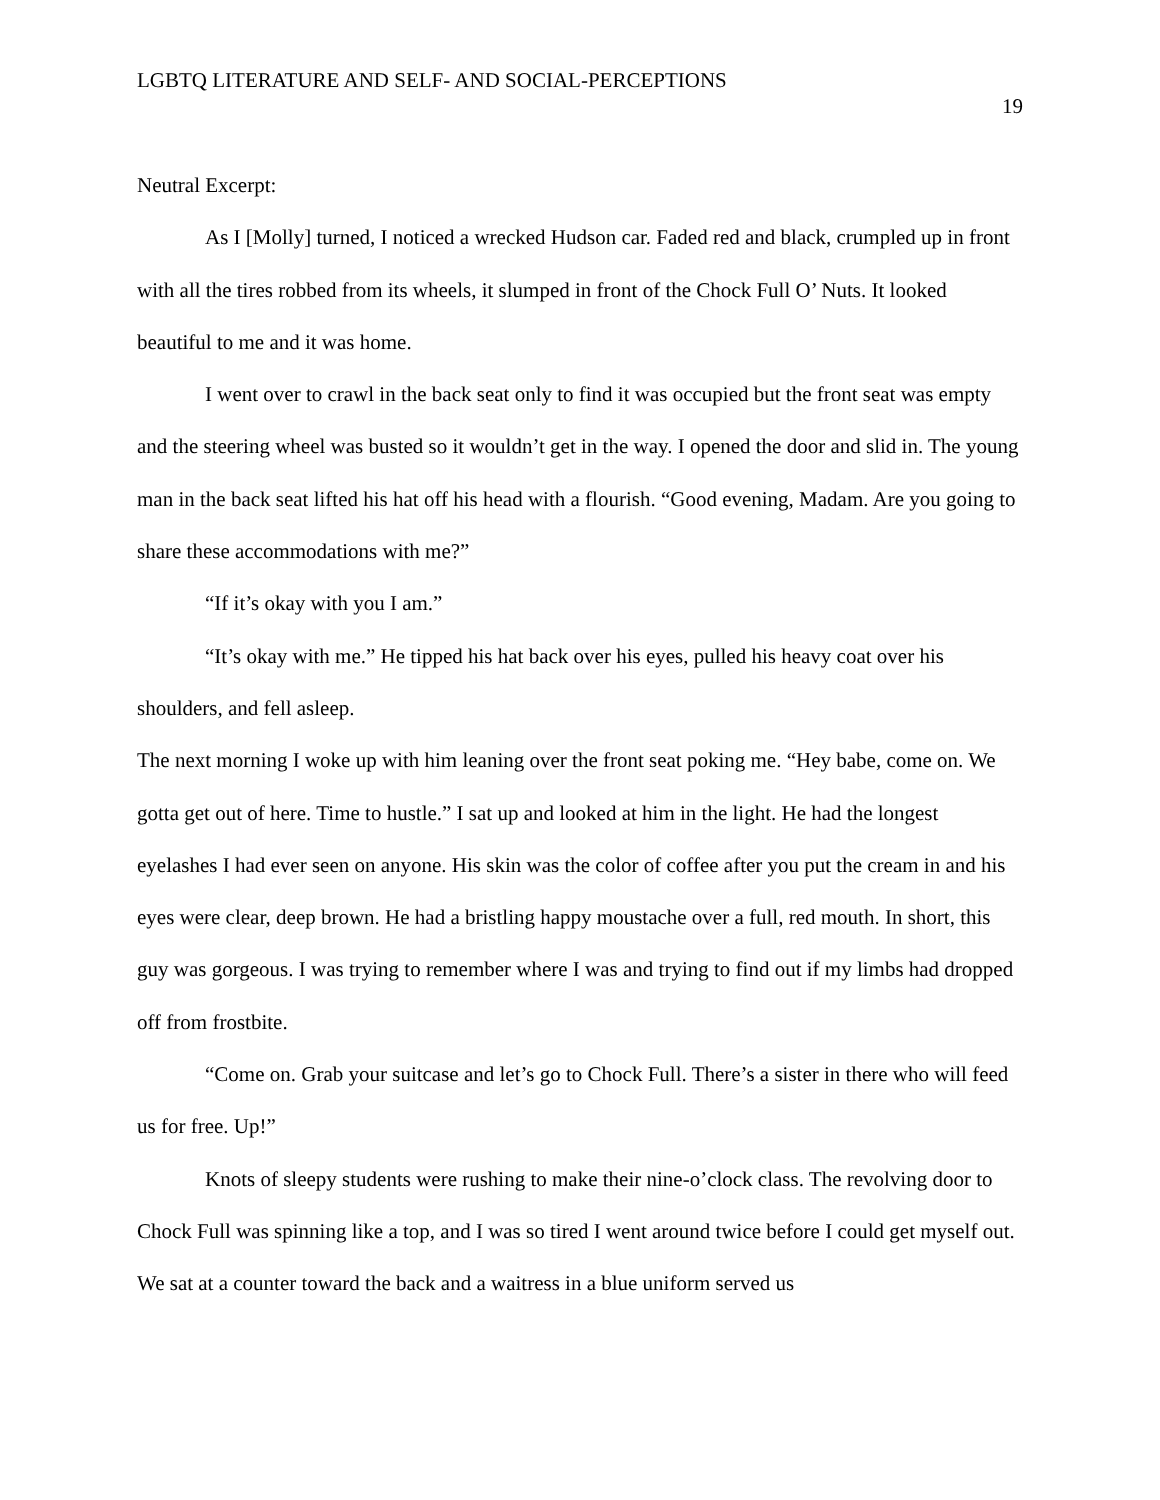LGBTQ LITERATURE AND SELF- AND SOCIAL-PERCEPTIONS
19
Neutral Excerpt:
As I [Molly] turned, I noticed a wrecked Hudson car. Faded red and black, crumpled up in front with all the tires robbed from its wheels, it slumped in front of the Chock Full O’ Nuts. It looked beautiful to me and it was home.
I went over to crawl in the back seat only to find it was occupied but the front seat was empty and the steering wheel was busted so it wouldn’t get in the way. I opened the door and slid in. The young man in the back seat lifted his hat off his head with a flourish. “Good evening, Madam. Are you going to share these accommodations with me?”
“If it’s okay with you I am.”
“It’s okay with me.” He tipped his hat back over his eyes, pulled his heavy coat over his shoulders, and fell asleep.
The next morning I woke up with him leaning over the front seat poking me. “Hey babe, come on. We gotta get out of here. Time to hustle.” I sat up and looked at him in the light. He had the longest eyelashes I had ever seen on anyone. His skin was the color of coffee after you put the cream in and his eyes were clear, deep brown. He had a bristling happy moustache over a full, red mouth. In short, this guy was gorgeous. I was trying to remember where I was and trying to find out if my limbs had dropped off from frostbite.
“Come on. Grab your suitcase and let’s go to Chock Full. There’s a sister in there who will feed us for free. Up!”
Knots of sleepy students were rushing to make their nine-o’clock class. The revolving door to Chock Full was spinning like a top, and I was so tired I went around twice before I could get myself out. We sat at a counter toward the back and a waitress in a blue uniform served us